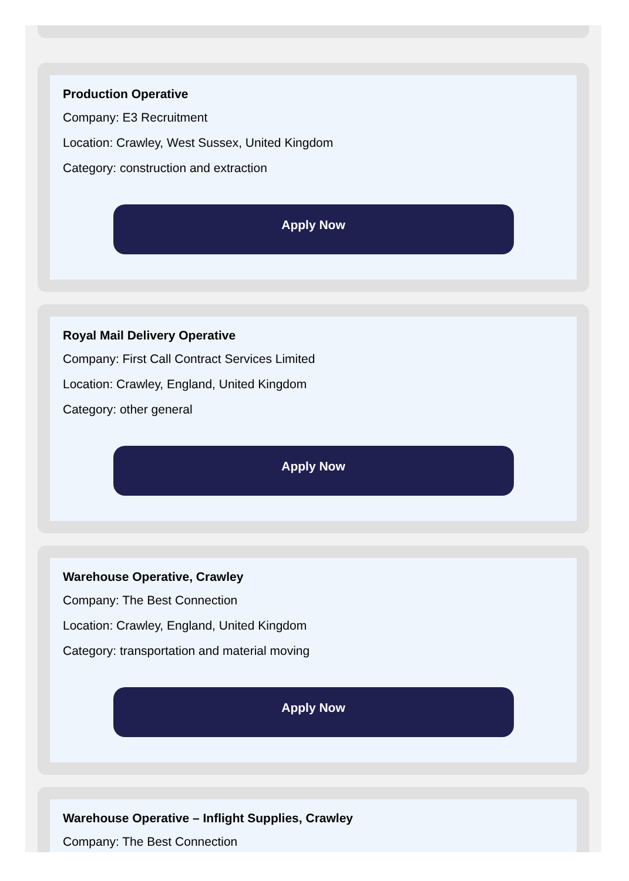Production Operative
Company: E3 Recruitment
Location: Crawley, West Sussex, United Kingdom
Category: construction and extraction
Apply Now
Royal Mail Delivery Operative
Company: First Call Contract Services Limited
Location: Crawley, England, United Kingdom
Category: other general
Apply Now
Warehouse Operative, Crawley
Company: The Best Connection
Location: Crawley, England, United Kingdom
Category: transportation and material moving
Apply Now
Warehouse Operative – Inflight Supplies, Crawley
Company: The Best Connection